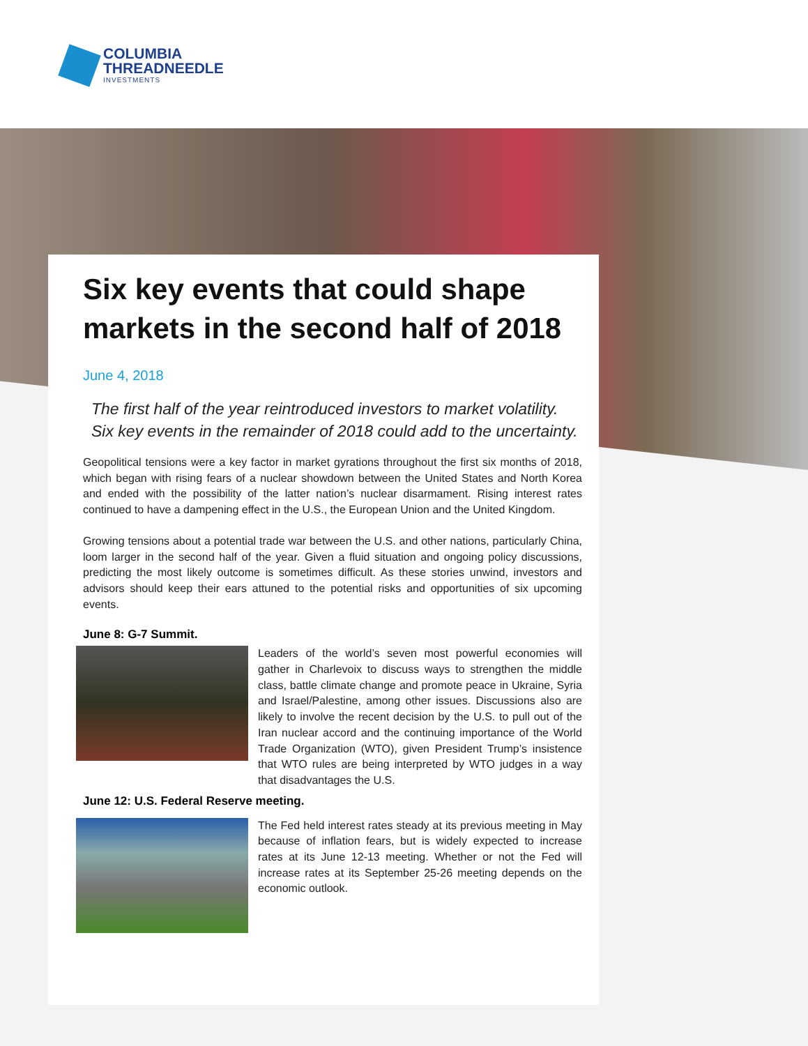COLUMBIA
THREADNEEDLE
INVESTMENTS
Six key events that could shape markets in the second half of 2018
June 4, 2018
The first half of the year reintroduced investors to market volatility. Six key events in the remainder of 2018 could add to the uncertainty.
Geopolitical tensions were a key factor in market gyrations throughout the first six months of 2018, which began with rising fears of a nuclear showdown between the United States and North Korea and ended with the possibility of the latter nation’s nuclear disarmament. Rising interest rates continued to have a dampening effect in the U.S., the European Union and the United Kingdom.
Growing tensions about a potential trade war between the U.S. and other nations, particularly China, loom larger in the second half of the year. Given a fluid situation and ongoing policy discussions, predicting the most likely outcome is sometimes difficult. As these stories unwind, investors and advisors should keep their ears attuned to the potential risks and opportunities of six upcoming events.
June 8: G-7 Summit.
Leaders of the world’s seven most powerful economies will gather in Charlevoix to discuss ways to strengthen the middle class, battle climate change and promote peace in Ukraine, Syria and Israel/Palestine, among other issues. Discussions also are likely to involve the recent decision by the U.S. to pull out of the Iran nuclear accord and the continuing importance of the World Trade Organization (WTO), given President Trump’s insistence that WTO rules are being interpreted by WTO judges in a way that disadvantages the U.S.
June 12: U.S. Federal Reserve meeting.
The Fed held interest rates steady at its previous meeting in May because of inflation fears, but is widely expected to increase rates at its June 12-13 meeting. Whether or not the Fed will increase rates at its September 25-26 meeting depends on the economic outlook.